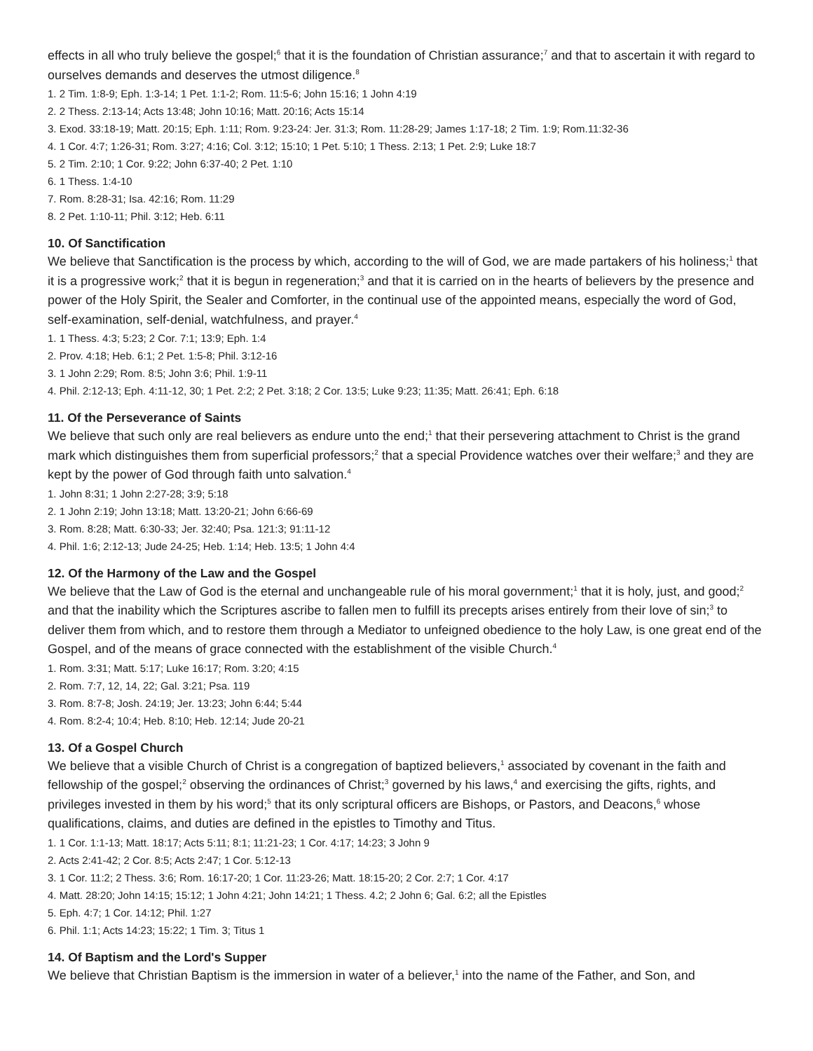effects in all who truly believe the gospel;<sup>6</sup> that it is the foundation of Christian assurance;<sup>7</sup> and that to ascertain it with regard to ourselves demands and deserves the utmost diligence.<sup>8</sup>
1. 2 Tim. 1:8-9; Eph. 1:3-14; 1 Pet. 1:1-2; Rom. 11:5-6; John 15:16; 1 John 4:19
2. 2 Thess. 2:13-14; Acts 13:48; John 10:16; Matt. 20:16; Acts 15:14
3. Exod. 33:18-19; Matt. 20:15; Eph. 1:11; Rom. 9:23-24: Jer. 31:3; Rom. 11:28-29; James 1:17-18; 2 Tim. 1:9; Rom.11:32-36
4. 1 Cor. 4:7; 1:26-31; Rom. 3:27; 4:16; Col. 3:12; 15:10; 1 Pet. 5:10; 1 Thess. 2:13; 1 Pet. 2:9; Luke 18:7
5. 2 Tim. 2:10; 1 Cor. 9:22; John 6:37-40; 2 Pet. 1:10
6. 1 Thess. 1:4-10
7. Rom. 8:28-31; Isa. 42:16; Rom. 11:29
8. 2 Pet. 1:10-11; Phil. 3:12; Heb. 6:11
10. Of Sanctification
We believe that Sanctification is the process by which, according to the will of God, we are made partakers of his holiness;<sup>1</sup> that it is a progressive work;<sup>2</sup> that it is begun in regeneration;<sup>3</sup> and that it is carried on in the hearts of believers by the presence and power of the Holy Spirit, the Sealer and Comforter, in the continual use of the appointed means, especially the word of God, self-examination, self-denial, watchfulness, and prayer.<sup>4</sup>
1. 1 Thess. 4:3; 5:23; 2 Cor. 7:1; 13:9; Eph. 1:4
2. Prov. 4:18; Heb. 6:1; 2 Pet. 1:5-8; Phil. 3:12-16
3. 1 John 2:29; Rom. 8:5; John 3:6; Phil. 1:9-11
4. Phil. 2:12-13; Eph. 4:11-12, 30; 1 Pet. 2:2; 2 Pet. 3:18; 2 Cor. 13:5; Luke 9:23; 11:35; Matt. 26:41; Eph. 6:18
11. Of the Perseverance of Saints
We believe that such only are real believers as endure unto the end;<sup>1</sup> that their persevering attachment to Christ is the grand mark which distinguishes them from superficial professors;<sup>2</sup> that a special Providence watches over their welfare;<sup>3</sup> and they are kept by the power of God through faith unto salvation.<sup>4</sup>
1. John 8:31; 1 John 2:27-28; 3:9; 5:18
2. 1 John 2:19; John 13:18; Matt. 13:20-21; John 6:66-69
3. Rom. 8:28; Matt. 6:30-33; Jer. 32:40; Psa. 121:3; 91:11-12
4. Phil. 1:6; 2:12-13; Jude 24-25; Heb. 1:14; Heb. 13:5; 1 John 4:4
12. Of the Harmony of the Law and the Gospel
We believe that the Law of God is the eternal and unchangeable rule of his moral government;<sup>1</sup> that it is holy, just, and good;<sup>2</sup> and that the inability which the Scriptures ascribe to fallen men to fulfill its precepts arises entirely from their love of sin;<sup>3</sup> to deliver them from which, and to restore them through a Mediator to unfeigned obedience to the holy Law, is one great end of the Gospel, and of the means of grace connected with the establishment of the visible Church.<sup>4</sup>
1. Rom. 3:31; Matt. 5:17; Luke 16:17; Rom. 3:20; 4:15
2. Rom. 7:7, 12, 14, 22; Gal. 3:21; Psa. 119
3. Rom. 8:7-8; Josh. 24:19; Jer. 13:23; John 6:44; 5:44
4. Rom. 8:2-4; 10:4; Heb. 8:10; Heb. 12:14; Jude 20-21
13. Of a Gospel Church
We believe that a visible Church of Christ is a congregation of baptized believers,<sup>1</sup> associated by covenant in the faith and fellowship of the gospel;<sup>2</sup> observing the ordinances of Christ;<sup>3</sup> governed by his laws,<sup>4</sup> and exercising the gifts, rights, and privileges invested in them by his word;<sup>5</sup> that its only scriptural officers are Bishops, or Pastors, and Deacons,<sup>6</sup> whose qualifications, claims, and duties are defined in the epistles to Timothy and Titus.
1. 1 Cor. 1:1-13; Matt. 18:17; Acts 5:11; 8:1; 11:21-23; 1 Cor. 4:17; 14:23; 3 John 9
2. Acts 2:41-42; 2 Cor. 8:5; Acts 2:47; 1 Cor. 5:12-13
3. 1 Cor. 11:2; 2 Thess. 3:6; Rom. 16:17-20; 1 Cor. 11:23-26; Matt. 18:15-20; 2 Cor. 2:7; 1 Cor. 4:17
4. Matt. 28:20; John 14:15; 15:12; 1 John 4:21; John 14:21; 1 Thess. 4.2; 2 John 6; Gal. 6:2; all the Epistles
5. Eph. 4:7; 1 Cor. 14:12; Phil. 1:27
6. Phil. 1:1; Acts 14:23; 15:22; 1 Tim. 3; Titus 1
14. Of Baptism and the Lord's Supper
We believe that Christian Baptism is the immersion in water of a believer,<sup>1</sup> into the name of the Father, and Son, and